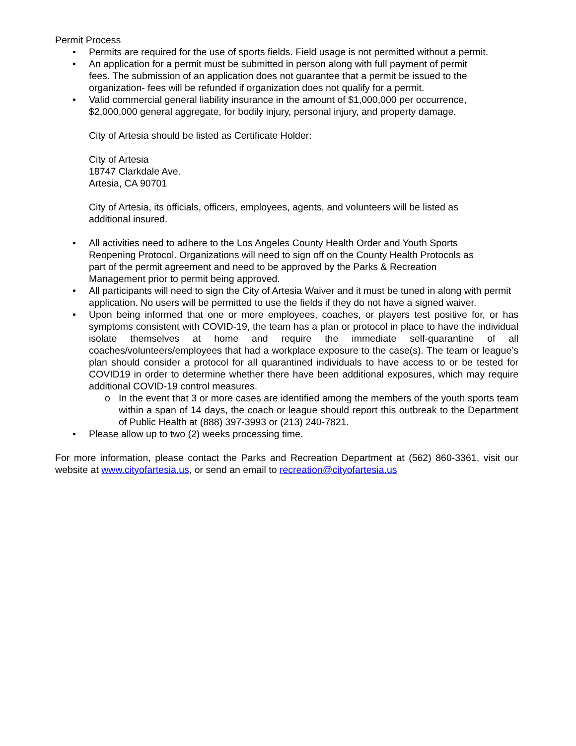Permit Process
• Permits are required for the use of sports fields. Field usage is not permitted without a permit.
• An application for a permit must be submitted in person along with full payment of permit
fees. The submission of an application does not guarantee that a permit be issued to the
organization- fees will be refunded if organization does not qualify for a permit.
• Valid commercial general liability insurance in the amount of $1,000,000 per occurrence,
$2,000,000 general aggregate, for bodily injury, personal injury, and property damage.
City of Artesia should be listed as Certificate Holder:
City of Artesia
18747 Clarkdale Ave.
Artesia, CA 90701
City of Artesia, its officials, officers, employees, agents, and volunteers will be listed as
additional insured.
• All activities need to adhere to the Los Angeles County Health Order and Youth Sports
Reopening Protocol. Organizations will need to sign off on the County Health Protocols as
part of the permit agreement and need to be approved by the Parks & Recreation
Management prior to permit being approved.
• All participants will need to sign the City of Artesia Waiver and it must be tuned in along with permit application. No users will be permitted to use the fields if they do not have a signed waiver.
• Upon being informed that one or more employees, coaches, or players test positive for, or has symptoms consistent with COVID-19, the team has a plan or protocol in place to have the individual isolate themselves at home and require the immediate self-quarantine of all coaches/volunteers/employees that had a workplace exposure to the case(s). The team or league’s plan should consider a protocol for all quarantined individuals to have access to or be tested for COVID19 in order to determine whether there have been additional exposures, which may require additional COVID-19 control measures.
o In the event that 3 or more cases are identified among the members of the youth sports team within a span of 14 days, the coach or league should report this outbreak to the Department of Public Health at (888) 397-3993 or (213) 240-7821.
• Please allow up to two (2) weeks processing time.
For more information, please contact the Parks and Recreation Department at (562) 860-3361, visit our website at www.cityofartesia.us, or send an email to recreation@cityofartesia.us